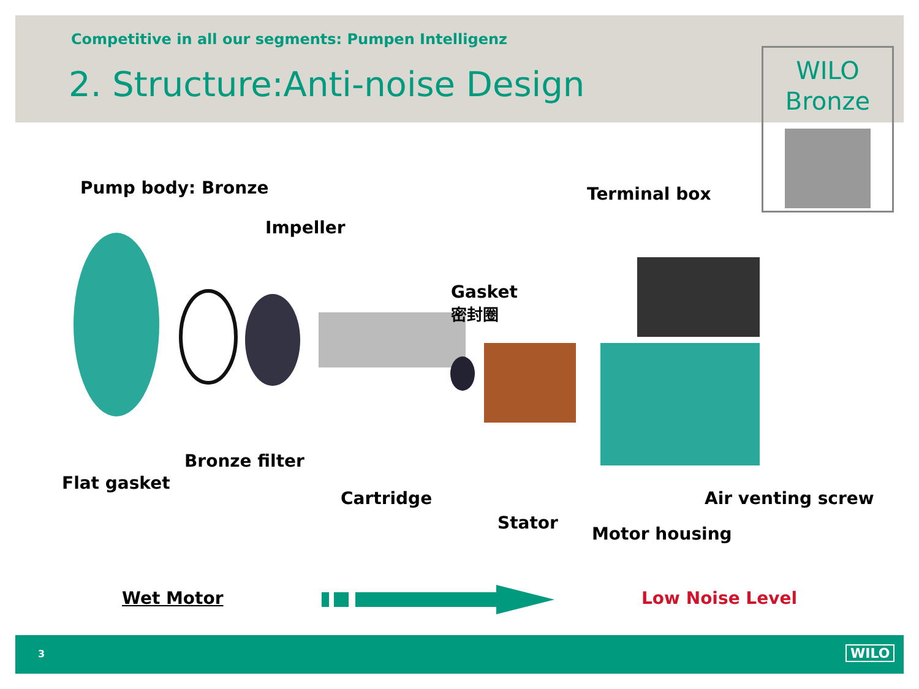Competitive in all our segments: Pumpen Intelligenz
2. Structure:Anti-noise Design
WILO
Bronze
Pump body: Bronze
Impeller
Gasket
密封圈
Terminal box
Flat gasket
Bronze filter
Cartridge
Stator
Motor housing
Air venting screw
Wet Motor Low Noise Level
3 WILO